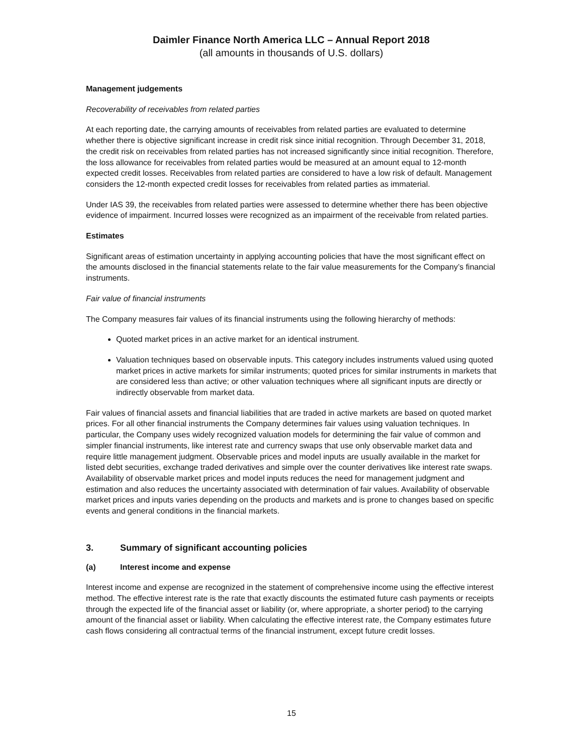Daimler Finance North America LLC – Annual Report 2018
(all amounts in thousands of U.S. dollars)
Management judgements
Recoverability of receivables from related parties
At each reporting date, the carrying amounts of receivables from related parties are evaluated to determine whether there is objective significant increase in credit risk since initial recognition. Through December 31, 2018, the credit risk on receivables from related parties has not increased significantly since initial recognition. Therefore, the loss allowance for receivables from related parties would be measured at an amount equal to 12-month expected credit losses. Receivables from related parties are considered to have a low risk of default. Management considers the 12-month expected credit losses for receivables from related parties as immaterial.
Under IAS 39, the receivables from related parties were assessed to determine whether there has been objective evidence of impairment. Incurred losses were recognized as an impairment of the receivable from related parties.
Estimates
Significant areas of estimation uncertainty in applying accounting policies that have the most significant effect on the amounts disclosed in the financial statements relate to the fair value measurements for the Company’s financial instruments.
Fair value of financial instruments
The Company measures fair values of its financial instruments using the following hierarchy of methods:
Quoted market prices in an active market for an identical instrument.
Valuation techniques based on observable inputs. This category includes instruments valued using quoted market prices in active markets for similar instruments; quoted prices for similar instruments in markets that are considered less than active; or other valuation techniques where all significant inputs are directly or indirectly observable from market data.
Fair values of financial assets and financial liabilities that are traded in active markets are based on quoted market prices. For all other financial instruments the Company determines fair values using valuation techniques. In particular, the Company uses widely recognized valuation models for determining the fair value of common and simpler financial instruments, like interest rate and currency swaps that use only observable market data and require little management judgment. Observable prices and model inputs are usually available in the market for listed debt securities, exchange traded derivatives and simple over the counter derivatives like interest rate swaps. Availability of observable market prices and model inputs reduces the need for management judgment and estimation and also reduces the uncertainty associated with determination of fair values. Availability of observable market prices and inputs varies depending on the products and markets and is prone to changes based on specific events and general conditions in the financial markets.
3. Summary of significant accounting policies
(a) Interest income and expense
Interest income and expense are recognized in the statement of comprehensive income using the effective interest method. The effective interest rate is the rate that exactly discounts the estimated future cash payments or receipts through the expected life of the financial asset or liability (or, where appropriate, a shorter period) to the carrying amount of the financial asset or liability. When calculating the effective interest rate, the Company estimates future cash flows considering all contractual terms of the financial instrument, except future credit losses.
15